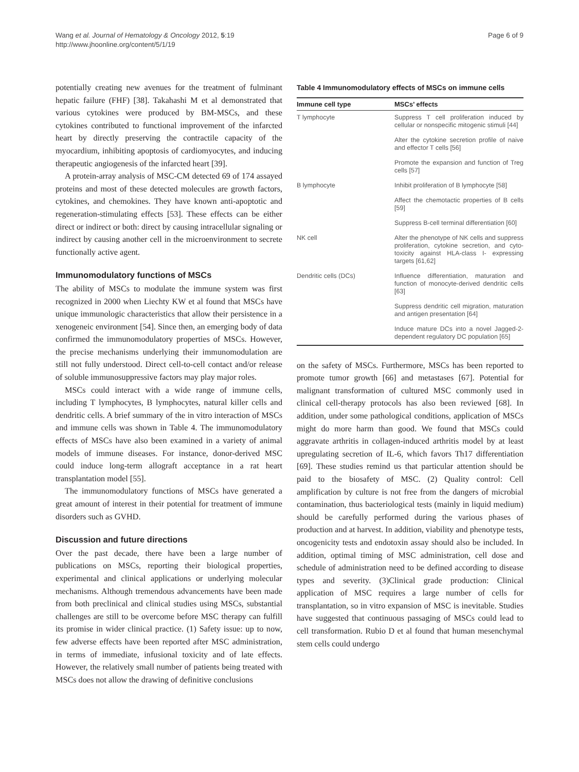Wang et al. Journal of Hematology & Oncology 2012, 5:19
http://www.jhoonline.org/content/5/1/19
Page 6 of 9
potentially creating new avenues for the treatment of fulminant hepatic failure (FHF) [38]. Takahashi M et al demonstrated that various cytokines were produced by BM-MSCs, and these cytokines contributed to functional improvement of the infarcted heart by directly preserving the contractile capacity of the myocardium, inhibiting apoptosis of cardiomyocytes, and inducing therapeutic angiogenesis of the infarcted heart [39].
A protein-array analysis of MSC-CM detected 69 of 174 assayed proteins and most of these detected molecules are growth factors, cytokines, and chemokines. They have known anti-apoptotic and regeneration-stimulating effects [53]. These effects can be either direct or indirect or both: direct by causing intracellular signaling or indirect by causing another cell in the microenvironment to secrete functionally active agent.
Immunomodulatory functions of MSCs
The ability of MSCs to modulate the immune system was first recognized in 2000 when Liechty KW et al found that MSCs have unique immunologic characteristics that allow their persistence in a xenogeneic environment [54]. Since then, an emerging body of data confirmed the immunomodulatory properties of MSCs. However, the precise mechanisms underlying their immunomodulation are still not fully understood. Direct cell-to-cell contact and/or release of soluble immunosuppressive factors may play major roles.
MSCs could interact with a wide range of immune cells, including T lymphocytes, B lymphocytes, natural killer cells and dendritic cells. A brief summary of the in vitro interaction of MSCs and immune cells was shown in Table 4. The immunomodulatory effects of MSCs have also been examined in a variety of animal models of immune diseases. For instance, donor-derived MSC could induce long-term allograft acceptance in a rat heart transplantation model [55].
The immunomodulatory functions of MSCs have generated a great amount of interest in their potential for treatment of immune disorders such as GVHD.
Discussion and future directions
Over the past decade, there have been a large number of publications on MSCs, reporting their biological properties, experimental and clinical applications or underlying molecular mechanisms. Although tremendous advancements have been made from both preclinical and clinical studies using MSCs, substantial challenges are still to be overcome before MSC therapy can fulfill its promise in wider clinical practice. (1) Safety issue: up to now, few adverse effects have been reported after MSC administration, in terms of immediate, infusional toxicity and of late effects. However, the relatively small number of patients being treated with MSCs does not allow the drawing of definitive conclusions
Table 4 Immunomodulatory effects of MSCs on immune cells
| Immune cell type | MSCs’ effects |
| --- | --- |
| T lymphocyte | Suppress T cell proliferation induced by cellular or nonspecific mitogenic stimuli [44] |
| | Alter the cytokine secretion profile of naive and effector T cells [56] |
| | Promote the expansion and function of Treg cells [57] |
| B lymphocyte | Inhibit proliferation of B lymphocyte [58] |
| | Affect the chemotactic properties of B cells [59] |
| | Suppress B-cell terminal differentiation [60] |
| NK cell | Alter the phenotype of NK cells and suppress proliferation, cytokine secretion, and cyto-toxicity against HLA-class I- expressing targets [61,62] |
| Dendritic cells (DCs) | Influence differentiation, maturation and function of monocyte-derived dendritic cells [63] |
| | Suppress dendritic cell migration, maturation and antigen presentation [64] |
| | Induce mature DCs into a novel Jagged-2-dependent regulatory DC population [65] |
on the safety of MSCs. Furthermore, MSCs has been reported to promote tumor growth [66] and metastases [67]. Potential for malignant transformation of cultured MSC commonly used in clinical cell-therapy protocols has also been reviewed [68]. In addition, under some pathological conditions, application of MSCs might do more harm than good. We found that MSCs could aggravate arthritis in collagen-induced arthritis model by at least upregulating secretion of IL-6, which favors Th17 differentiation [69]. These studies remind us that particular attention should be paid to the biosafety of MSC. (2) Quality control: Cell amplification by culture is not free from the dangers of microbial contamination, thus bacteriological tests (mainly in liquid medium) should be carefully performed during the various phases of production and at harvest. In addition, viability and phenotype tests, oncogenicity tests and endotoxin assay should also be included. In addition, optimal timing of MSC administration, cell dose and schedule of administration need to be defined according to disease types and severity. (3)Clinical grade production: Clinical application of MSC requires a large number of cells for transplantation, so in vitro expansion of MSC is inevitable. Studies have suggested that continuous passaging of MSCs could lead to cell transformation. Rubio D et al found that human mesenchymal stem cells could undergo